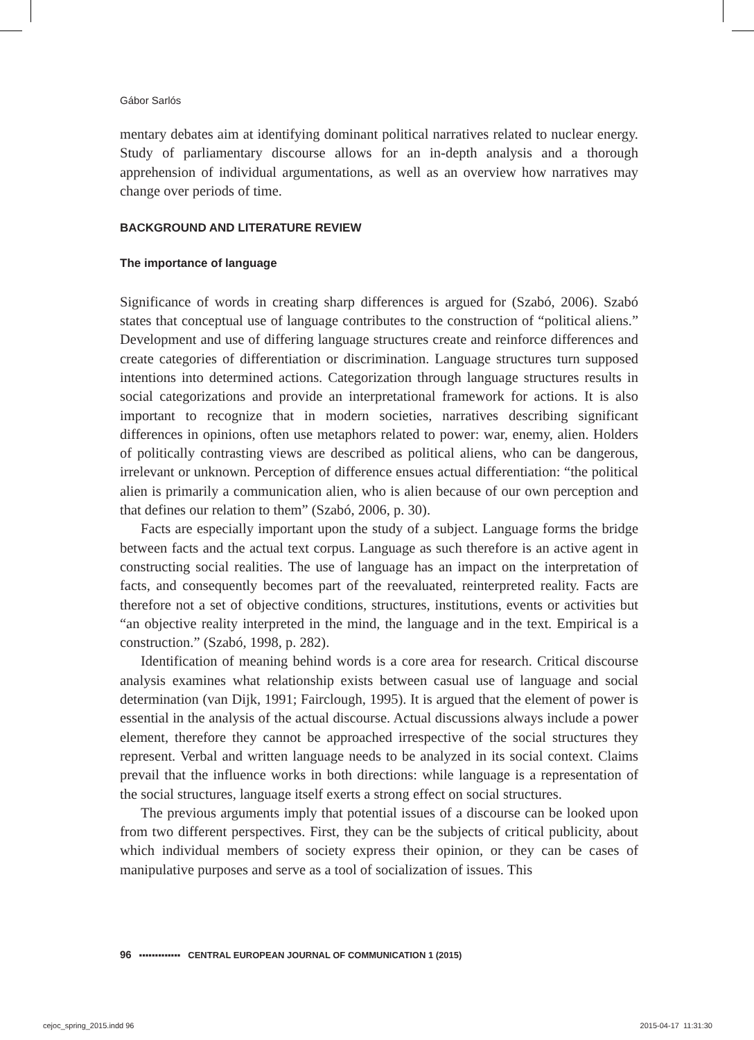Gábor Sarlós
mentary debates aim at identifying dominant political narratives related to nuclear energy. Study of parliamentary discourse allows for an in-depth analysis and a thorough apprehension of individual argumentations, as well as an overview how narratives may change over periods of time.
BACKGROUND AND LITERATURE REVIEW
The importance of language
Significance of words in creating sharp differences is argued for (Szabó, 2006). Szabó states that conceptual use of language contributes to the construction of “political aliens.” Development and use of differing language structures create and reinforce differences and create categories of differentiation or discrimination. Language structures turn supposed intentions into determined actions. Categorization through language structures results in social categorizations and provide an interpretational framework for actions. It is also important to recognize that in modern societies, narratives describing significant differences in opinions, often use metaphors related to power: war, enemy, alien. Holders of politically contrasting views are described as political aliens, who can be dangerous, irrelevant or unknown. Perception of difference ensues actual differentiation: “the political alien is primarily a communication alien, who is alien because of our own perception and that defines our relation to them” (Szabó, 2006, p. 30).
Facts are especially important upon the study of a subject. Language forms the bridge between facts and the actual text corpus. Language as such therefore is an active agent in constructing social realities. The use of language has an impact on the interpretation of facts, and consequently becomes part of the reevaluated, reinterpreted reality. Facts are therefore not a set of objective conditions, structures, institutions, events or activities but “an objective reality interpreted in the mind, the language and in the text. Empirical is a construction.” (Szabó, 1998, p. 282).
Identification of meaning behind words is a core area for research. Critical discourse analysis examines what relationship exists between casual use of language and social determination (van Dijk, 1991; Fairclough, 1995). It is argued that the element of power is essential in the analysis of the actual discourse. Actual discussions always include a power element, therefore they cannot be approached irrespective of the social structures they represent. Verbal and written language needs to be analyzed in its social context. Claims prevail that the influence works in both directions: while language is a representation of the social structures, language itself exerts a strong effect on social structures.
The previous arguments imply that potential issues of a discourse can be looked upon from two different perspectives. First, they can be the subjects of critical publicity, about which individual members of society express their opinion, or they can be cases of manipulative purposes and serve as a tool of socialization of issues. This
96 ▪▪▪▪▪▪▪▪▪▪▪▪▪ CENTRAL EUROPEAN JOURNAL OF COMMUNICATION 1 (2015)
cejoc_spring_2015.indd 96 2015-04-17 11:31:30